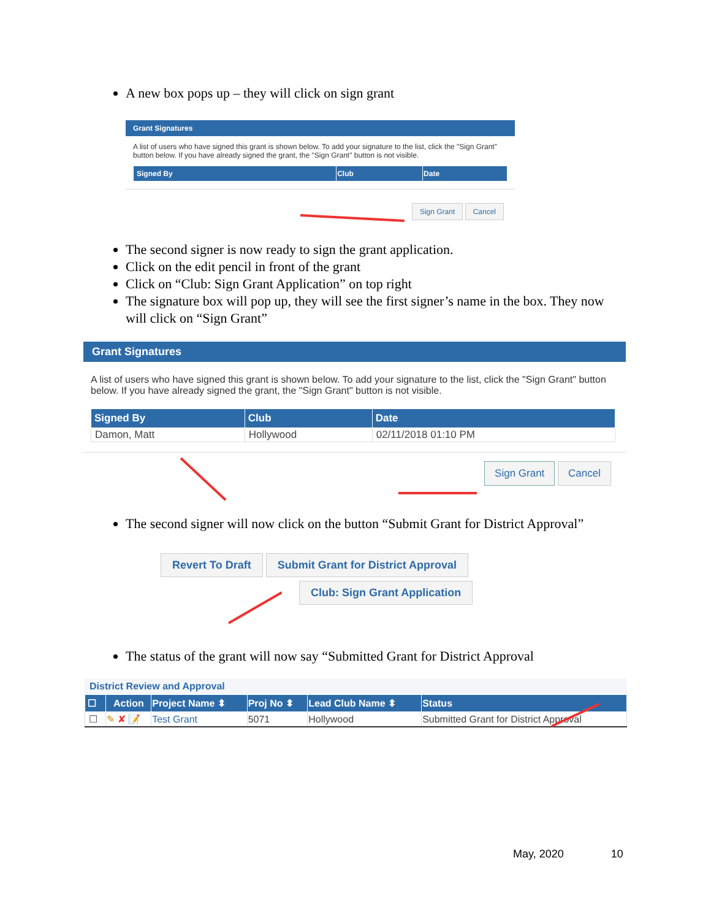A new box pops up – they will click on sign grant
Grant Signatures
A list of users who have signed this grant is shown below. To add your signature to the list, click the "Sign Grant" button below. If you have already signed the grant, the "Sign Grant" button is not visible.
| Signed By | Club | Date |
| --- | --- | --- |
Sign Grant Cancel
The second signer is now ready to sign the grant application.
Click on the edit pencil in front of the grant
Click on “Club: Sign Grant Application” on top right
The signature box will pop up, they will see the first signer’s name in the box. They now will click on “Sign Grant”
Grant Signatures
A list of users who have signed this grant is shown below. To add your signature to the list, click the "Sign Grant" button below. If you have already signed the grant, the "Sign Grant" button is not visible.
| Signed By | Club | Date |
| --- | --- | --- |
| Damon, Matt | Hollywood | 02/11/2018 01:10 PM |
Sign Grant Cancel
The second signer will now click on the button “Submit Grant for District Approval”
Revert To Draft Submit Grant for District Approval
Club: Sign Grant Application
The status of the grant will now say “Submitted Grant for District Approval
District Review and Approval
| ☐ | Action | Project Name ⬍ | Proj No ⬍ | Lead Club Name ⬍ | Status |
| --- | --- | --- | --- | --- | --- |
| ☐ | ✎ ✘ 📝 | Test Grant | 5071 | Hollywood | Submitted Grant for District Approval |
May, 2020 10